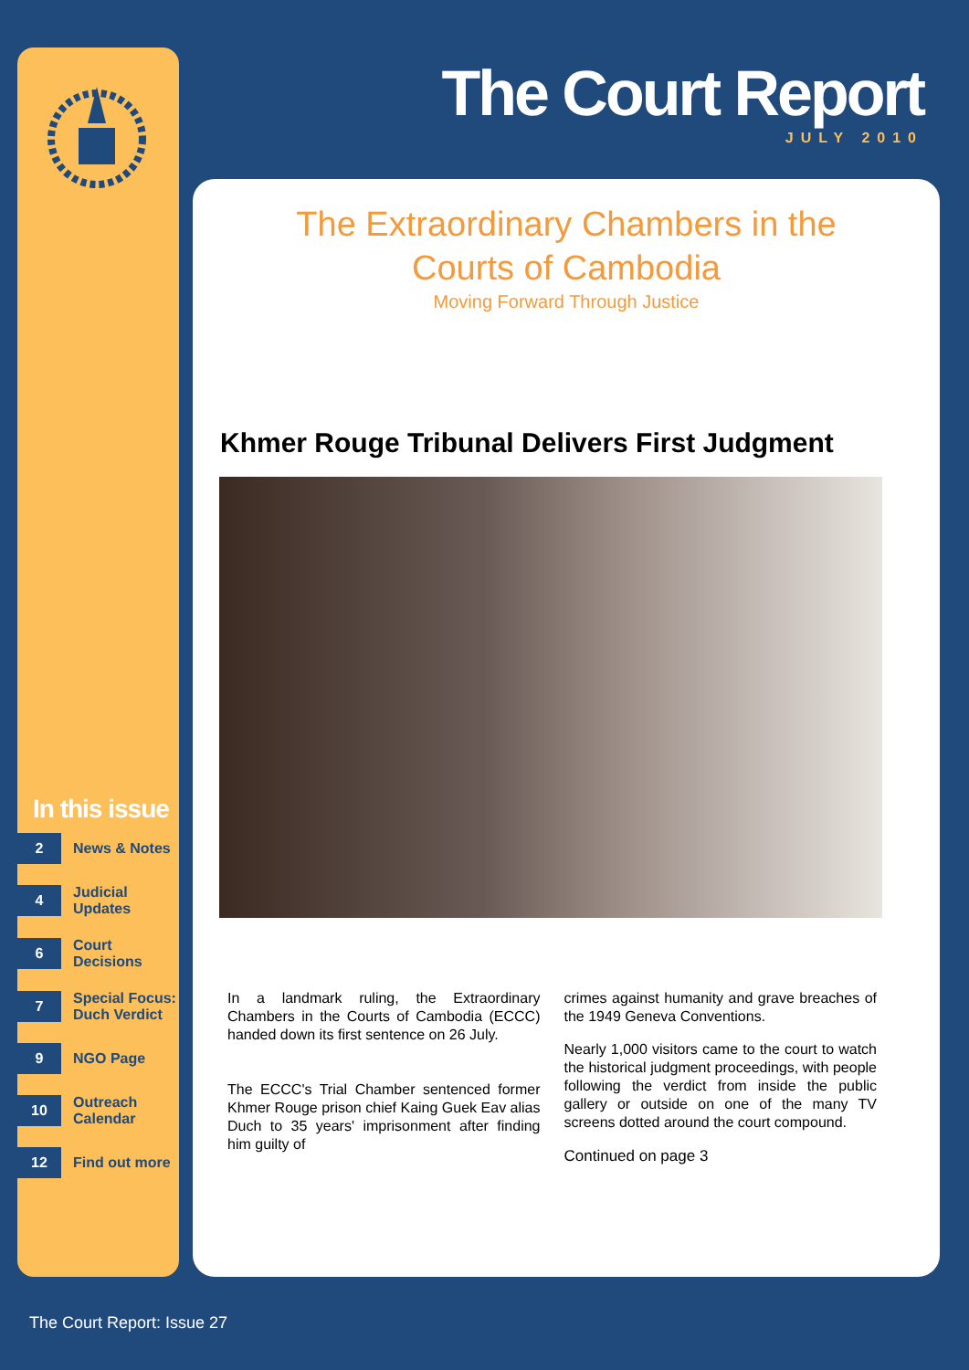The Court Report
JULY 2010
The Extraordinary Chambers in the
Courts of Cambodia
Moving Forward Through Justice
Khmer Rouge Tribunal Delivers First Judgment
In a landmark ruling, the Extraordinary Chambers in the Courts of Cambodia (ECCC) handed down its first sentence on 26 July.
The ECCC's Trial Chamber sentenced former Khmer Rouge prison chief Kaing Guek Eav alias Duch to 35 years' imprisonment after finding him guilty of
crimes against humanity and grave breaches of the 1949 Geneva Conventions.
Nearly 1,000 visitors came to the court to watch the historical judgment proceedings, with people following the verdict from inside the public gallery or outside on one of the many TV screens dotted around the court compound.
Continued on page 3
In this issue
2 News & Notes
4 Judicial
Updates
6 Court
Decisions
7 Special Focus:
Duch Verdict
9 NGO Page
10 Outreach
Calendar
12 Find out more
The Court Report: Issue 27